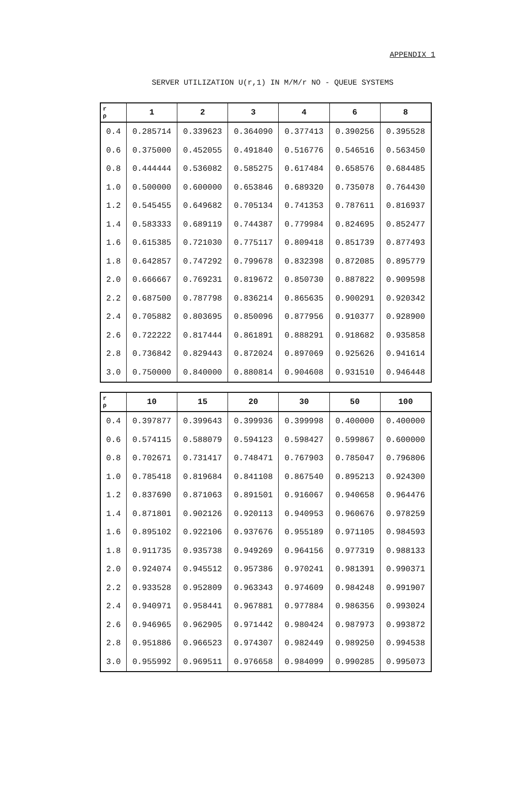APPENDIX 1
SERVER UTILIZATION U(r,1) IN M/M/r NO - QUEUE SYSTEMS
| r ρ | 1 | 2 | 3 | 4 | 6 | 8 |
| --- | --- | --- | --- | --- | --- | --- |
| 0.4 | 0.285714 | 0.339623 | 0.364090 | 0.377413 | 0.390256 | 0.395528 |
| 0.6 | 0.375000 | 0.452055 | 0.491840 | 0.516776 | 0.546516 | 0.563450 |
| 0.8 | 0.444444 | 0.536082 | 0.585275 | 0.617484 | 0.658576 | 0.684485 |
| 1.0 | 0.500000 | 0.600000 | 0.653846 | 0.689320 | 0.735078 | 0.764430 |
| 1.2 | 0.545455 | 0.649682 | 0.705134 | 0.741353 | 0.787611 | 0.816937 |
| 1.4 | 0.583333 | 0.689119 | 0.744387 | 0.779984 | 0.824695 | 0.852477 |
| 1.6 | 0.615385 | 0.721030 | 0.775117 | 0.809418 | 0.851739 | 0.877493 |
| 1.8 | 0.642857 | 0.747292 | 0.799678 | 0.832398 | 0.872085 | 0.895779 |
| 2.0 | 0.666667 | 0.769231 | 0.819672 | 0.850730 | 0.887822 | 0.909598 |
| 2.2 | 0.687500 | 0.787798 | 0.836214 | 0.865635 | 0.900291 | 0.920342 |
| 2.4 | 0.705882 | 0.803695 | 0.850096 | 0.877956 | 0.910377 | 0.928900 |
| 2.6 | 0.722222 | 0.817444 | 0.861891 | 0.888291 | 0.918682 | 0.935858 |
| 2.8 | 0.736842 | 0.829443 | 0.872024 | 0.897069 | 0.925626 | 0.941614 |
| 3.0 | 0.750000 | 0.840000 | 0.880814 | 0.904608 | 0.931510 | 0.946448 |
| r ρ | 10 | 15 | 20 | 30 | 50 | 100 |
| --- | --- | --- | --- | --- | --- | --- |
| 0.4 | 0.397877 | 0.399643 | 0.399936 | 0.399998 | 0.400000 | 0.400000 |
| 0.6 | 0.574115 | 0.588079 | 0.594123 | 0.598427 | 0.599867 | 0.600000 |
| 0.8 | 0.702671 | 0.731417 | 0.748471 | 0.767903 | 0.785047 | 0.796806 |
| 1.0 | 0.785418 | 0.819684 | 0.841108 | 0.867540 | 0.895213 | 0.924300 |
| 1.2 | 0.837690 | 0.871063 | 0.891501 | 0.916067 | 0.940658 | 0.964476 |
| 1.4 | 0.871801 | 0.902126 | 0.920113 | 0.940953 | 0.960676 | 0.978259 |
| 1.6 | 0.895102 | 0.922106 | 0.937676 | 0.955189 | 0.971105 | 0.984593 |
| 1.8 | 0.911735 | 0.935738 | 0.949269 | 0.964156 | 0.977319 | 0.988133 |
| 2.0 | 0.924074 | 0.945512 | 0.957386 | 0.970241 | 0.981391 | 0.990371 |
| 2.2 | 0.933528 | 0.952809 | 0.963343 | 0.974609 | 0.984248 | 0.991907 |
| 2.4 | 0.940971 | 0.958441 | 0.967881 | 0.977884 | 0.986356 | 0.993024 |
| 2.6 | 0.946965 | 0.962905 | 0.971442 | 0.980424 | 0.987973 | 0.993872 |
| 2.8 | 0.951886 | 0.966523 | 0.974307 | 0.982449 | 0.989250 | 0.994538 |
| 3.0 | 0.955992 | 0.969511 | 0.976658 | 0.984099 | 0.990285 | 0.995073 |